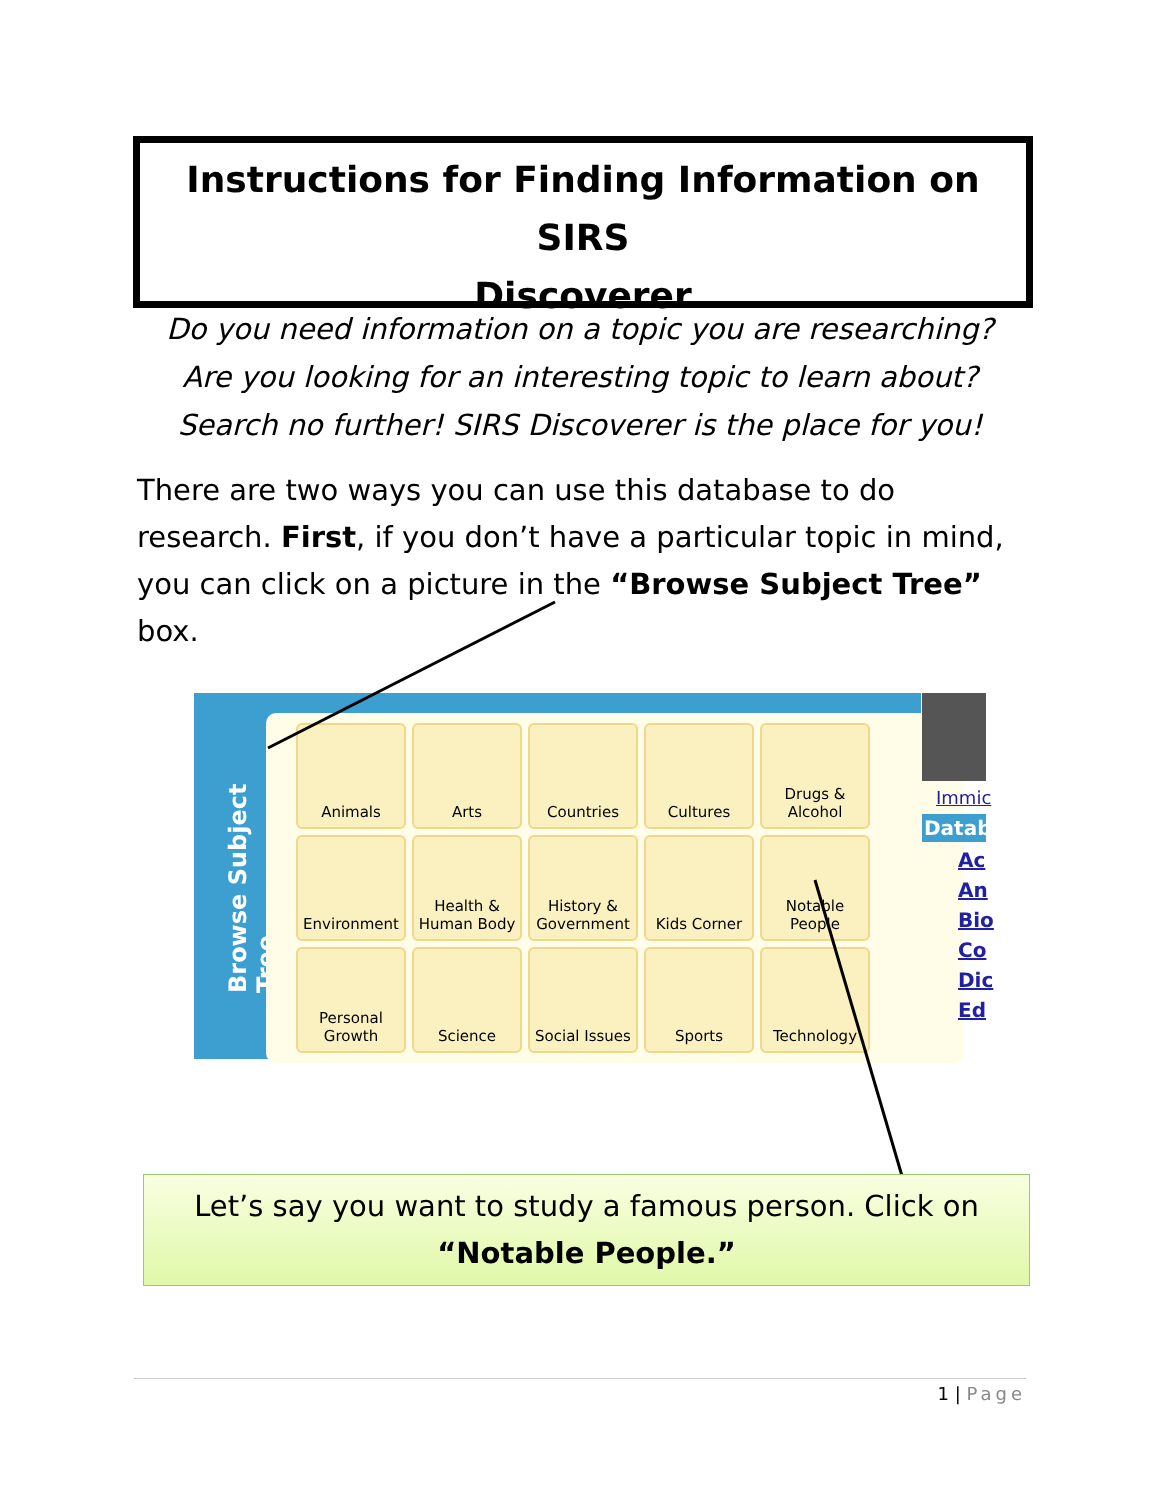Instructions for Finding Information on SIRS
Discoverer
Do you need information on a topic you are researching? Are you looking for an interesting topic to learn about? Search no further! SIRS Discoverer is the place for you!
There are two ways you can use this database to do research. First, if you don’t have a particular topic in mind, you can click on a picture in the “Browse Subject Tree” box.
Browse Subject Tree
Animals
Arts
Countries
Cultures
Drugs & Alcohol
Environment
Health & Human Body
History & Government
Kids Corner
Notable People
Personal Growth
Science
Social Issues
Sports
Technology
Immic
Datab
Ac
An
Bio
Co
Dic
Ed
Let’s say you want to study a famous person. Click on
“Notable People.”
1 | Page